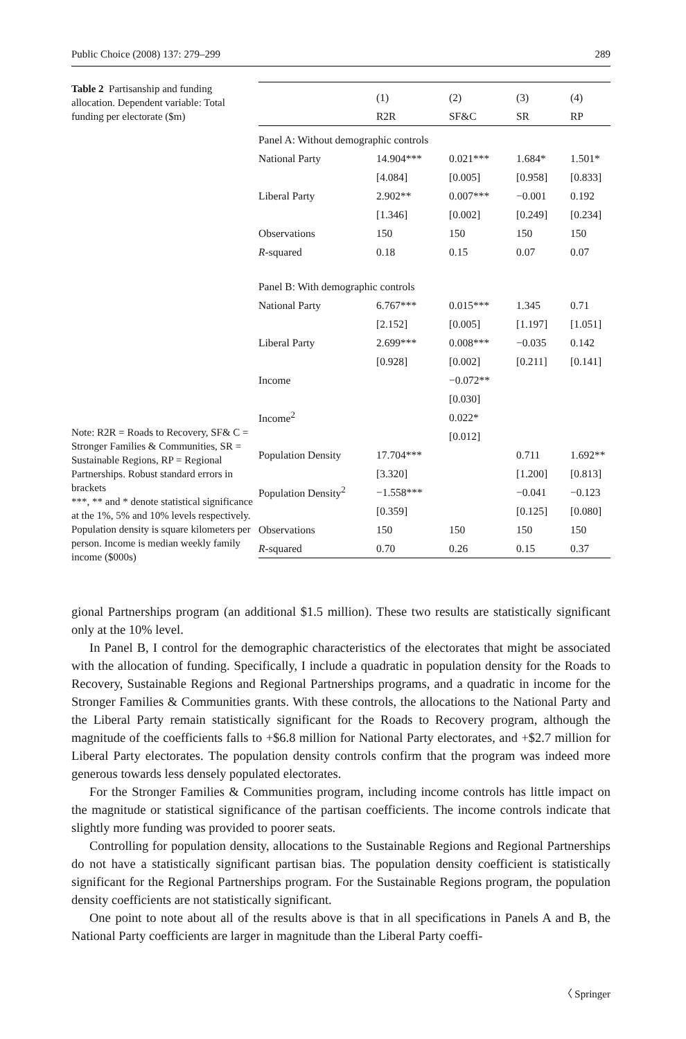Public Choice (2008) 137: 279–299 289
Table 2 Partisanship and funding allocation. Dependent variable: Total funding per electorate ($m)
Note: R2R = Roads to Recovery, SF& C = Stronger Families & Communities, SR = Sustainable Regions, RP = Regional Partnerships. Robust standard errors in brackets
***, ** and * denote statistical significance at the 1%, 5% and 10% levels respectively. Population density is square kilometers per person. Income is median weekly family income ($000s)
| | (1) | (2) | (3) | (4) |
| --- | --- | --- | --- | --- |
| | R2R | SF&C | SR | RP |
| Panel A: Without demographic controls | | | | |
| National Party | 14.904*** | 0.021*** | 1.684* | 1.501* |
| | [4.084] | [0.005] | [0.958] | [0.833] |
| Liberal Party | 2.902** | 0.007*** | −0.001 | 0.192 |
| | [1.346] | [0.002] | [0.249] | [0.234] |
| Observations | 150 | 150 | 150 | 150 |
| R -squared | 0.18 | 0.15 | 0.07 | 0.07 |
| Panel B: With demographic controls | | | | |
| National Party | 6.767*** | 0.015*** | 1.345 | 0.71 |
| | [2.152] | [0.005] | [1.197] | [1.051] |
| Liberal Party | 2.699*** | 0.008*** | −0.035 | 0.142 |
| | [0.928] | [0.002] | [0.211] | [0.141] |
| Income | | −0.072** | | |
| | | [0.030] | | |
| Income<sup>2</sup> | | 0.022* | | |
| | | [0.012] | | |
| Population Density | 17.704*** | | 0.711 | 1.692** |
| | [3.320] | | [1.200] | [0.813] |
| Population Density<sup>2</sup> | −1.558*** | | −0.041 | −0.123 |
| | [0.359] | | [0.125] | [0.080] |
| Observations | 150 | 150 | 150 | 150 |
| R -squared | 0.70 | 0.26 | 0.15 | 0.37 |
gional Partnerships program (an additional $1.5 million). These two results are statistically significant only at the 10% level.
In Panel B, I control for the demographic characteristics of the electorates that might be associated with the allocation of funding. Specifically, I include a quadratic in population density for the Roads to Recovery, Sustainable Regions and Regional Partnerships programs, and a quadratic in income for the Stronger Families & Communities grants. With these controls, the allocations to the National Party and the Liberal Party remain statistically significant for the Roads to Recovery program, although the magnitude of the coefficients falls to +$6.8 million for National Party electorates, and +$2.7 million for Liberal Party electorates. The population density controls confirm that the program was indeed more generous towards less densely populated electorates.
For the Stronger Families & Communities program, including income controls has little impact on the magnitude or statistical significance of the partisan coefficients. The income controls indicate that slightly more funding was provided to poorer seats.
Controlling for population density, allocations to the Sustainable Regions and Regional Partnerships do not have a statistically significant partisan bias. The population density coefficient is statistically significant for the Regional Partnerships program. For the Sustainable Regions program, the population density coefficients are not statistically significant.
One point to note about all of the results above is that in all specifications in Panels A and B, the National Party coefficients are larger in magnitude than the Liberal Party coeffi-
〈 Springer